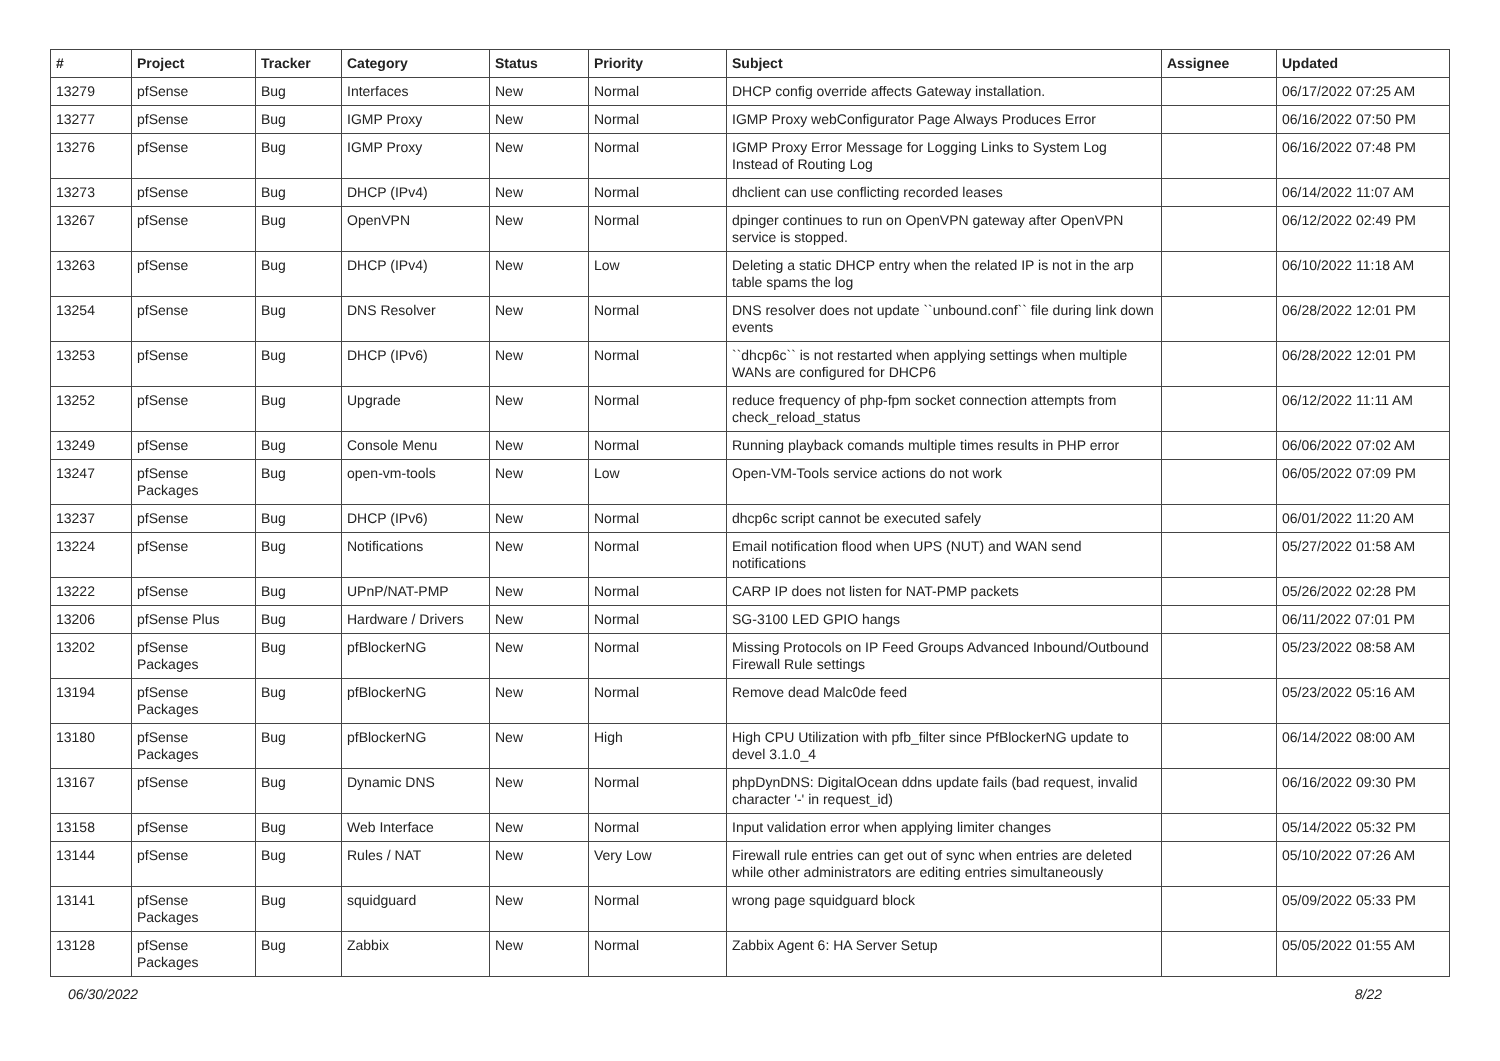| # | Project | Tracker | Category | Status | Priority | Subject | Assignee | Updated |
| --- | --- | --- | --- | --- | --- | --- | --- | --- |
| 13279 | pfSense | Bug | Interfaces | New | Normal | DHCP config override affects Gateway installation. | | 06/17/2022 07:25 AM |
| 13277 | pfSense | Bug | IGMP Proxy | New | Normal | IGMP Proxy webConfigurator Page Always Produces Error | | 06/16/2022 07:50 PM |
| 13276 | pfSense | Bug | IGMP Proxy | New | Normal | IGMP Proxy Error Message for Logging Links to System Log Instead of Routing Log | | 06/16/2022 07:48 PM |
| 13273 | pfSense | Bug | DHCP (IPv4) | New | Normal | dhclient can use conflicting recorded leases | | 06/14/2022 11:07 AM |
| 13267 | pfSense | Bug | OpenVPN | New | Normal | dpinger continues to run on OpenVPN gateway after OpenVPN service is stopped. | | 06/12/2022 02:49 PM |
| 13263 | pfSense | Bug | DHCP (IPv4) | New | Low | Deleting a static DHCP entry when the related IP is not in the arp table spams the log | | 06/10/2022 11:18 AM |
| 13254 | pfSense | Bug | DNS Resolver | New | Normal | DNS resolver does not update ``unbound.conf`` file during link down events | | 06/28/2022 12:01 PM |
| 13253 | pfSense | Bug | DHCP (IPv6) | New | Normal | ``dhcp6c`` is not restarted when applying settings when multiple WANs are configured for DHCP6 | | 06/28/2022 12:01 PM |
| 13252 | pfSense | Bug | Upgrade | New | Normal | reduce frequency of php-fpm socket connection attempts from check_reload_status | | 06/12/2022 11:11 AM |
| 13249 | pfSense | Bug | Console Menu | New | Normal | Running playback comands multiple times results in PHP error | | 06/06/2022 07:02 AM |
| 13247 | pfSense Packages | Bug | open-vm-tools | New | Low | Open-VM-Tools service actions do not work | | 06/05/2022 07:09 PM |
| 13237 | pfSense | Bug | DHCP (IPv6) | New | Normal | dhcp6c script cannot be executed safely | | 06/01/2022 11:20 AM |
| 13224 | pfSense | Bug | Notifications | New | Normal | Email notification flood when UPS (NUT) and WAN send notifications | | 05/27/2022 01:58 AM |
| 13222 | pfSense | Bug | UPnP/NAT-PMP | New | Normal | CARP IP does not listen for NAT-PMP packets | | 05/26/2022 02:28 PM |
| 13206 | pfSense Plus | Bug | Hardware / Drivers | New | Normal | SG-3100 LED GPIO hangs | | 06/11/2022 07:01 PM |
| 13202 | pfSense Packages | Bug | pfBlockerNG | New | Normal | Missing Protocols on IP Feed Groups Advanced Inbound/Outbound Firewall Rule settings | | 05/23/2022 08:58 AM |
| 13194 | pfSense Packages | Bug | pfBlockerNG | New | Normal | Remove dead Malc0de feed | | 05/23/2022 05:16 AM |
| 13180 | pfSense Packages | Bug | pfBlockerNG | New | High | High CPU Utilization with pfb_filter since PfBlockerNG update to devel 3.1.0_4 | | 06/14/2022 08:00 AM |
| 13167 | pfSense | Bug | Dynamic DNS | New | Normal | phpDynDNS: DigitalOcean ddns update fails (bad request, invalid character '-' in request_id) | | 06/16/2022 09:30 PM |
| 13158 | pfSense | Bug | Web Interface | New | Normal | Input validation error when applying limiter changes | | 05/14/2022 05:32 PM |
| 13144 | pfSense | Bug | Rules / NAT | New | Very Low | Firewall rule entries can get out of sync when entries are deleted while other administrators are editing entries simultaneously | | 05/10/2022 07:26 AM |
| 13141 | pfSense Packages | Bug | squidguard | New | Normal | wrong page squidguard block | | 05/09/2022 05:33 PM |
| 13128 | pfSense Packages | Bug | Zabbix | New | Normal | Zabbix Agent 6: HA Server Setup | | 05/05/2022 01:55 AM |
06/30/2022 8/22